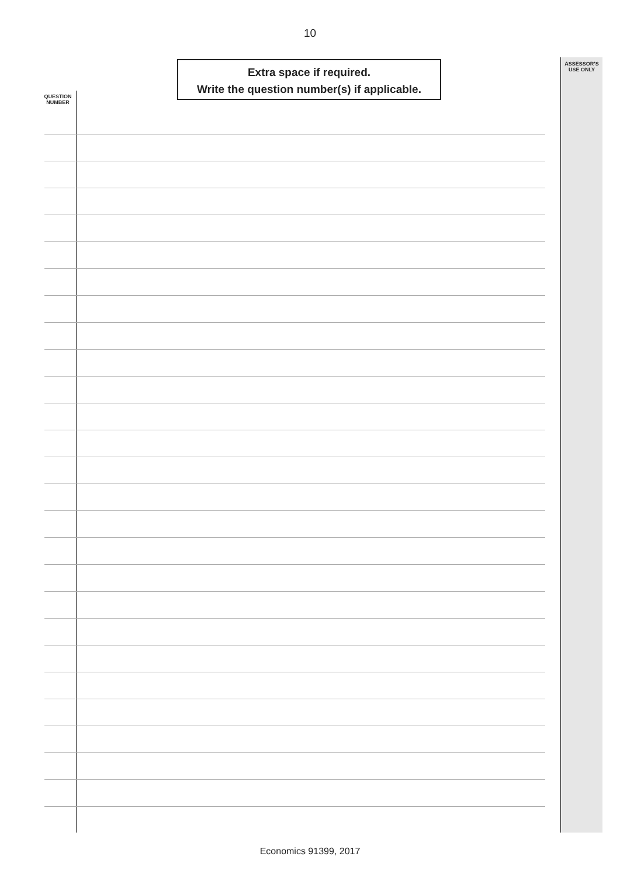10
Extra space if required.
Write the question number(s) if applicable.
ASSESSOR’S
USE ONLY
QUESTION
NUMBER
Economics 91399, 2017